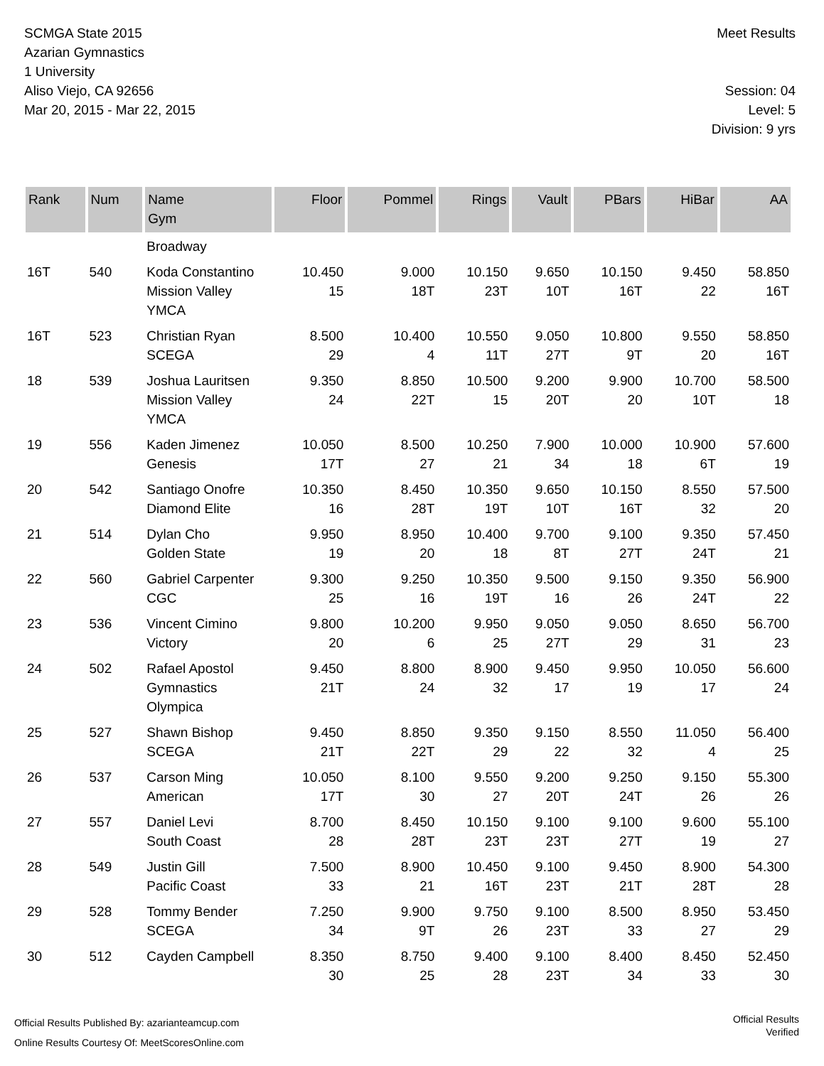SCMGA State 2015
Azarian Gymnastics
1 University
Aliso Viejo, CA 92656
Mar 20, 2015 - Mar 22, 2015
Meet Results
Session: 04
Level: 5
Division: 9 yrs
| Rank | Num | Name Gym | Floor | Pommel | Rings | Vault | PBars | HiBar | AA |
| --- | --- | --- | --- | --- | --- | --- | --- | --- | --- |
| | | Broadway | | | | | | | |
| 16T | 540 | Koda Constantino Mission Valley YMCA | 10.450 15 | 9.000 18T | 10.150 23T | 9.650 10T | 10.150 16T | 9.450 22 | 58.850 16T |
| 16T | 523 | Christian Ryan SCEGA | 8.500 29 | 10.400 4 | 10.550 11T | 9.050 27T | 10.800 9T | 9.550 20 | 58.850 16T |
| 18 | 539 | Joshua Lauritsen Mission Valley YMCA | 9.350 24 | 8.850 22T | 10.500 15 | 9.200 20T | 9.900 20 | 10.700 10T | 58.500 18 |
| 19 | 556 | Kaden Jimenez Genesis | 10.050 17T | 8.500 27 | 10.250 21 | 7.900 34 | 10.000 18 | 10.900 6T | 57.600 19 |
| 20 | 542 | Santiago Onofre Diamond Elite | 10.350 16 | 8.450 28T | 10.350 19T | 9.650 10T | 10.150 16T | 8.550 32 | 57.500 20 |
| 21 | 514 | Dylan Cho Golden State | 9.950 19 | 8.950 20 | 10.400 18 | 9.700 8T | 9.100 27T | 9.350 24T | 57.450 21 |
| 22 | 560 | Gabriel Carpenter CGC | 9.300 25 | 9.250 16 | 10.350 19T | 9.500 16 | 9.150 26 | 9.350 24T | 56.900 22 |
| 23 | 536 | Vincent Cimino Victory | 9.800 20 | 10.200 6 | 9.950 25 | 9.050 27T | 9.050 29 | 8.650 31 | 56.700 23 |
| 24 | 502 | Rafael Apostol Gymnastics Olympica | 9.450 21T | 8.800 24 | 8.900 32 | 9.450 17 | 9.950 19 | 10.050 17 | 56.600 24 |
| 25 | 527 | Shawn Bishop SCEGA | 9.450 21T | 8.850 22T | 9.350 29 | 9.150 22 | 8.550 32 | 11.050 4 | 56.400 25 |
| 26 | 537 | Carson Ming American | 10.050 17T | 8.100 30 | 9.550 27 | 9.200 20T | 9.250 24T | 9.150 26 | 55.300 26 |
| 27 | 557 | Daniel Levi South Coast | 8.700 28 | 8.450 28T | 10.150 23T | 9.100 23T | 9.100 27T | 9.600 19 | 55.100 27 |
| 28 | 549 | Justin Gill Pacific Coast | 7.500 33 | 8.900 21 | 10.450 16T | 9.100 23T | 9.450 21T | 8.900 28T | 54.300 28 |
| 29 | 528 | Tommy Bender SCEGA | 7.250 34 | 9.900 9T | 9.750 26 | 9.100 23T | 8.500 33 | 8.950 27 | 53.450 29 |
| 30 | 512 | Cayden Campbell | 8.350 30 | 8.750 25 | 9.400 28 | 9.100 23T | 8.400 34 | 8.450 33 | 52.450 30 |
Official Results Published By: azarianteamcup.com
Online Results Courtesy Of: MeetScoresOnline.com
Official Results
Verified